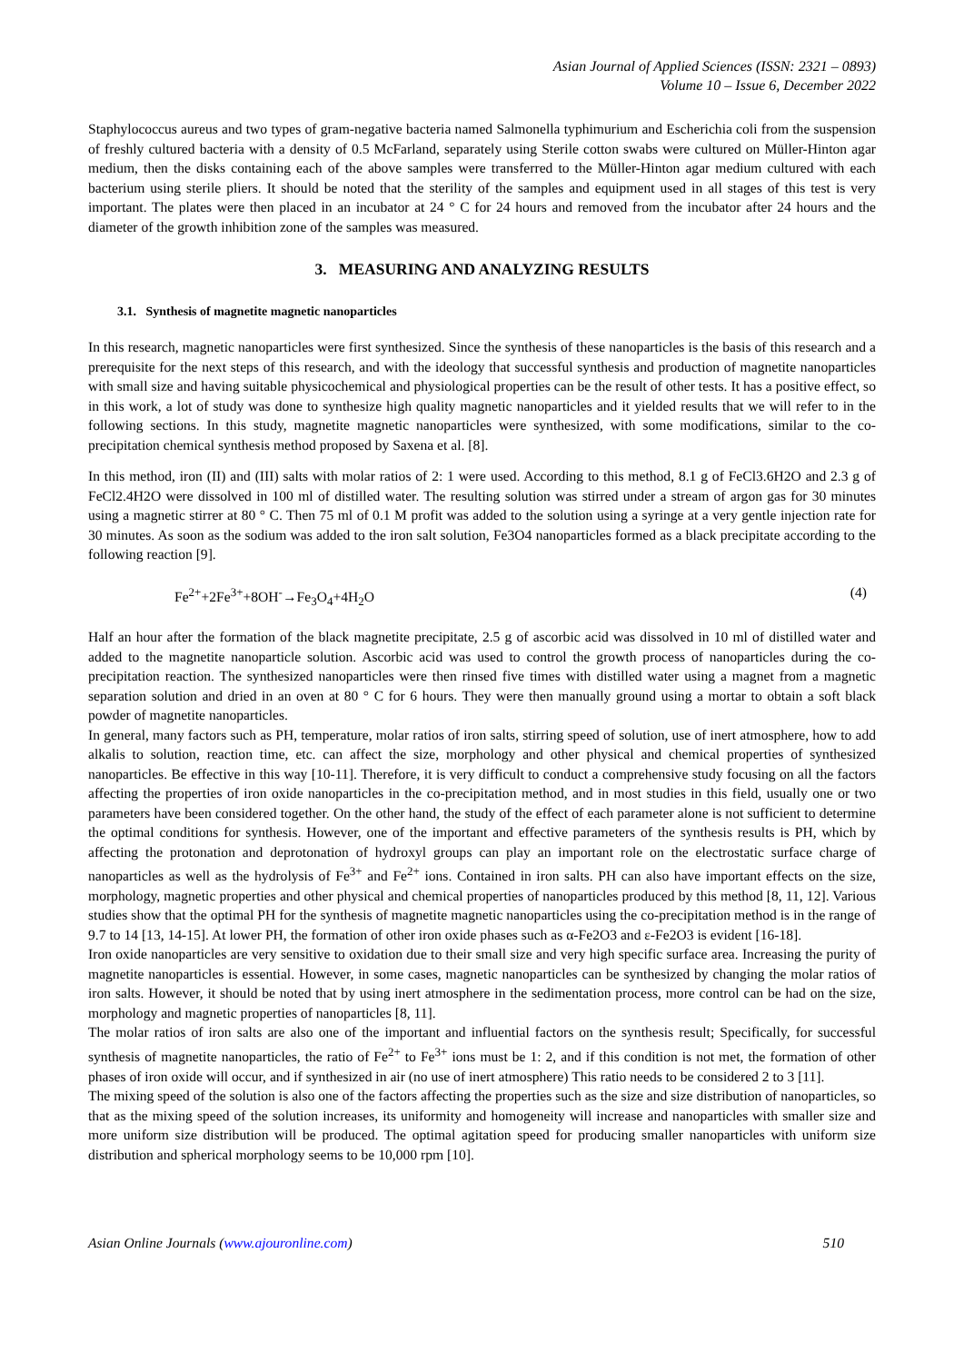Asian Journal of Applied Sciences (ISSN: 2321 – 0893)
Volume 10 – Issue 6, December 2022
Staphylococcus aureus and two types of gram-negative bacteria named Salmonella typhimurium and Escherichia coli from the suspension of freshly cultured bacteria with a density of 0.5 McFarland, separately using Sterile cotton swabs were cultured on Müller-Hinton agar medium, then the disks containing each of the above samples were transferred to the Müller-Hinton agar medium cultured with each bacterium using sterile pliers. It should be noted that the sterility of the samples and equipment used in all stages of this test is very important. The plates were then placed in an incubator at 24 ° C for 24 hours and removed from the incubator after 24 hours and the diameter of the growth inhibition zone of the samples was measured.
3. MEASURING AND ANALYZING RESULTS
3.1. Synthesis of magnetite magnetic nanoparticles
In this research, magnetic nanoparticles were first synthesized. Since the synthesis of these nanoparticles is the basis of this research and a prerequisite for the next steps of this research, and with the ideology that successful synthesis and production of magnetite nanoparticles with small size and having suitable physicochemical and physiological properties can be the result of other tests. It has a positive effect, so in this work, a lot of study was done to synthesize high quality magnetic nanoparticles and it yielded results that we will refer to in the following sections. In this study, magnetite magnetic nanoparticles were synthesized, with some modifications, similar to the co-precipitation chemical synthesis method proposed by Saxena et al. [8].
In this method, iron (II) and (III) salts with molar ratios of 2: 1 were used. According to this method, 8.1 g of FeCl3.6H2O and 2.3 g of FeCl2.4H2O were dissolved in 100 ml of distilled water. The resulting solution was stirred under a stream of argon gas for 30 minutes using a magnetic stirrer at 80 ° C. Then 75 ml of 0.1 M profit was added to the solution using a syringe at a very gentle injection rate for 30 minutes. As soon as the sodium was added to the iron salt solution, Fe3O4 nanoparticles formed as a black precipitate according to the following reaction [9].
Fe<sup>2+</sup>+2Fe<sup>3+</sup>+8OH<sup>-</sup>→Fe<sub>3</sub>O<sub>4</sub>+4H<sub>2</sub>O (4)
Half an hour after the formation of the black magnetite precipitate, 2.5 g of ascorbic acid was dissolved in 10 ml of distilled water and added to the magnetite nanoparticle solution. Ascorbic acid was used to control the growth process of nanoparticles during the co-precipitation reaction. The synthesized nanoparticles were then rinsed five times with distilled water using a magnet from a magnetic separation solution and dried in an oven at 80 ° C for 6 hours. They were then manually ground using a mortar to obtain a soft black powder of magnetite nanoparticles.
In general, many factors such as PH, temperature, molar ratios of iron salts, stirring speed of solution, use of inert atmosphere, how to add alkalis to solution, reaction time, etc. can affect the size, morphology and other physical and chemical properties of synthesized nanoparticles. Be effective in this way [10-11]. Therefore, it is very difficult to conduct a comprehensive study focusing on all the factors affecting the properties of iron oxide nanoparticles in the co-precipitation method, and in most studies in this field, usually one or two parameters have been considered together. On the other hand, the study of the effect of each parameter alone is not sufficient to determine the optimal conditions for synthesis. However, one of the important and effective parameters of the synthesis results is PH, which by affecting the protonation and deprotonation of hydroxyl groups can play an important role on the electrostatic surface charge of nanoparticles as well as the hydrolysis of Fe<sup>3+</sup> and Fe<sup>2+</sup> ions. Contained in iron salts. PH can also have important effects on the size, morphology, magnetic properties and other physical and chemical properties of nanoparticles produced by this method [8, 11, 12]. Various studies show that the optimal PH for the synthesis of magnetite magnetic nanoparticles using the co-precipitation method is in the range of 9.7 to 14 [13, 14-15]. At lower PH, the formation of other iron oxide phases such as α-Fe2O3 and ε-Fe2O3 is evident [16-18].
Iron oxide nanoparticles are very sensitive to oxidation due to their small size and very high specific surface area. Increasing the purity of magnetite nanoparticles is essential. However, in some cases, magnetic nanoparticles can be synthesized by changing the molar ratios of iron salts. However, it should be noted that by using inert atmosphere in the sedimentation process, more control can be had on the size, morphology and magnetic properties of nanoparticles [8, 11].
The molar ratios of iron salts are also one of the important and influential factors on the synthesis result; Specifically, for successful synthesis of magnetite nanoparticles, the ratio of Fe<sup>2+</sup> to Fe<sup>3+</sup> ions must be 1: 2, and if this condition is not met, the formation of other phases of iron oxide will occur, and if synthesized in air (no use of inert atmosphere) This ratio needs to be considered 2 to 3 [11].
The mixing speed of the solution is also one of the factors affecting the properties such as the size and size distribution of nanoparticles, so that as the mixing speed of the solution increases, its uniformity and homogeneity will increase and nanoparticles with smaller size and more uniform size distribution will be produced. The optimal agitation speed for producing smaller nanoparticles with uniform size distribution and spherical morphology seems to be 10,000 rpm [10].
Asian Online Journals (www.ajouronline.com) 510